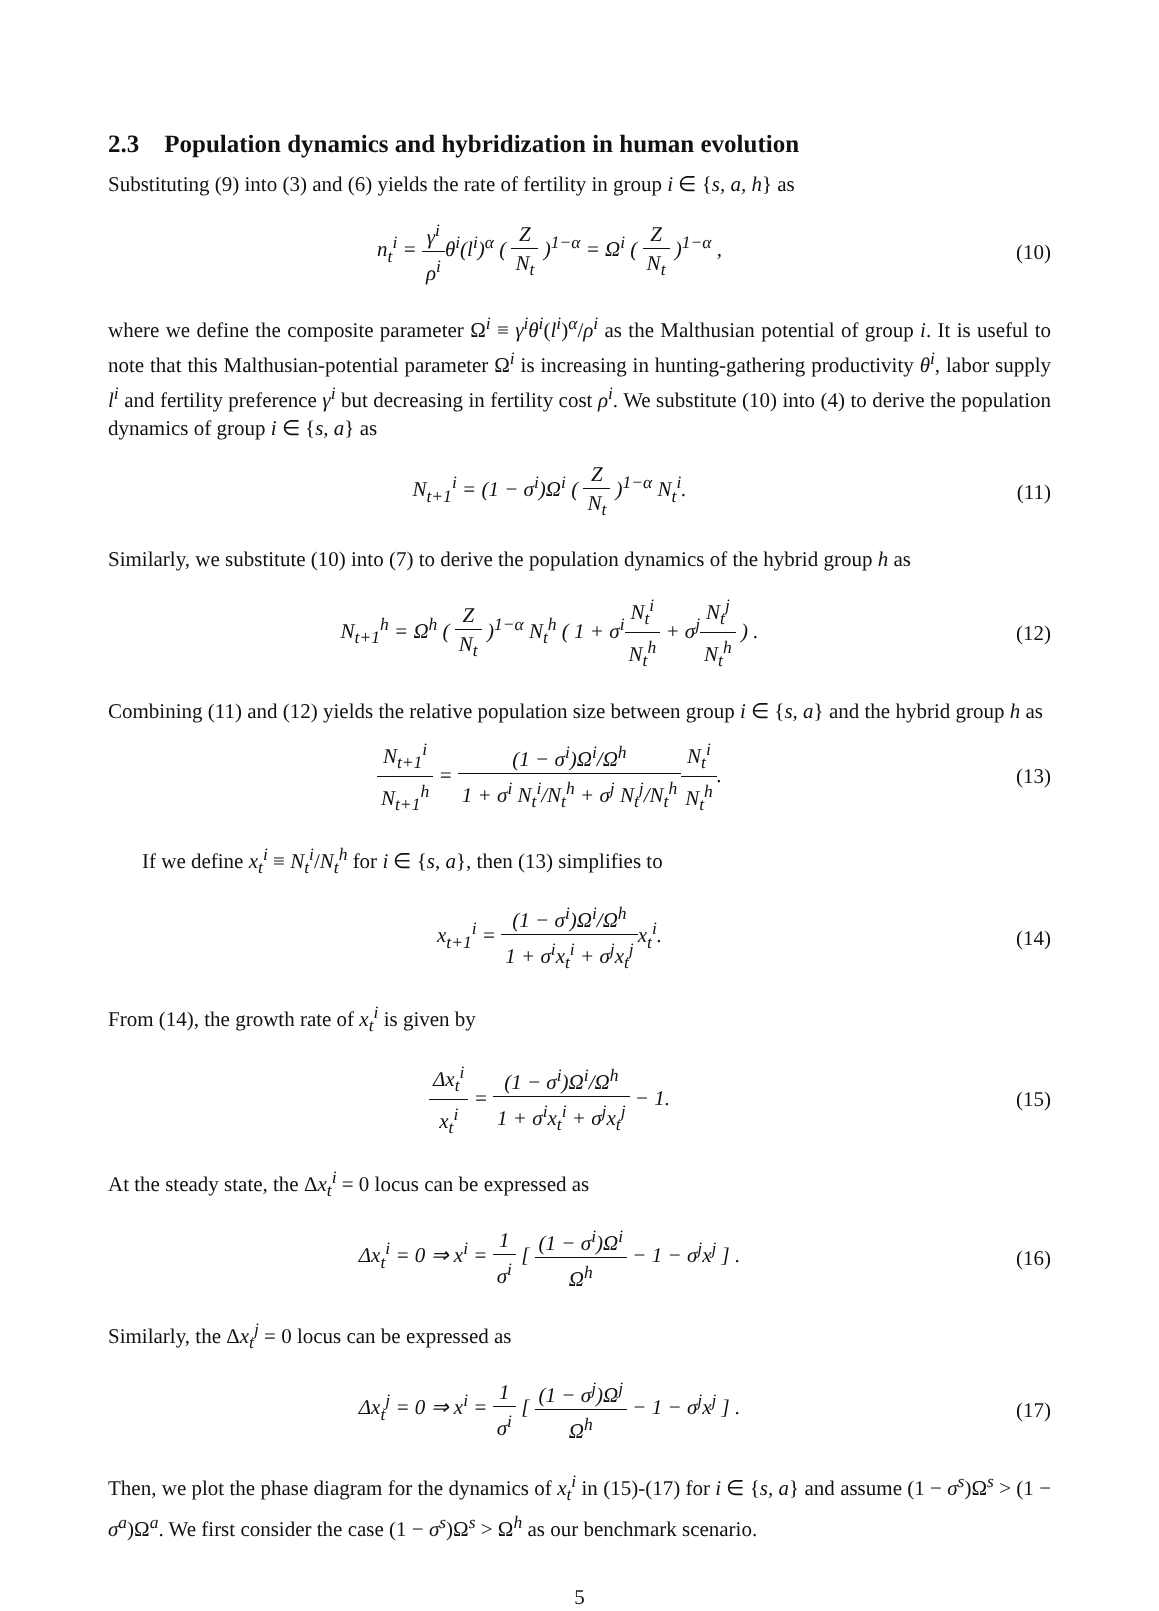2.3 Population dynamics and hybridization in human evolution
Substituting (9) into (3) and (6) yields the rate of fertility in group i ∈ {s, a, h} as
n<sub>t</sub><sup>i</sup> = γ<sup>i</sup> ρ<sup>i</sup>θ<sup>i</sup>(l<sup>i</sup>)<sup>α</sup> ( Z N<sub>t</sub> )<sup>1−α</sup> = Ω<sup>i</sup> ( Z N<sub>t</sub> )<sup>1−α</sup> ,
(10)
where we define the composite parameter Ω<sup>i</sup> ≡ γ<sup>i</sup>θ<sup>i</sup>(l<sup>i</sup>)<sup>α</sup>/ρ<sup>i</sup> as the Malthusian potential of group i. It is useful to note that this Malthusian-potential parameter Ω<sup>i</sup> is increasing in hunting-gathering productivity θ<sup>i</sup>, labor supply l<sup>i</sup> and fertility preference γ<sup>i</sup> but decreasing in fertility cost ρ<sup>i</sup>. We substitute (10) into (4) to derive the population dynamics of group i ∈ {s, a} as
N<sub>t+1</sub><sup>i</sup> = (1 − σ<sup>i</sup>)Ω<sup>i</sup> ( Z N<sub>t</sub> )<sup>1−α</sup> N<sub>t</sub><sup>i</sup>.
(11)
Similarly, we substitute (10) into (7) to derive the population dynamics of the hybrid group h as
N<sub>t+1</sub><sup>h</sup> = Ω<sup>h</sup> ( Z N<sub>t</sub> )<sup>1−α</sup> N<sub>t</sub><sup>h</sup> ( 1 + σ<sup>i</sup>N<sub>t</sub><sup>i</sup> N<sub>t</sub><sup>h</sup> + σ<sup>j</sup>N<sub>t</sub><sup>j</sup> N<sub>t</sub><sup>h</sup> ) .
(12)
Combining (11) and (12) yields the relative population size between group i ∈ {s, a} and the hybrid group h as
N<sub>t+1</sub><sup>i</sup> N<sub>t+1</sub><sup>h</sup> = (1 − σ<sup>i</sup>)Ω<sup>i</sup>/Ω<sup>h</sup> 1 + σ<sup>i</sup> N<sub>t</sub><sup>i</sup>/N<sub>t</sub><sup>h</sup> + σ<sup>j</sup> N<sub>t</sub><sup>j</sup>/N<sub>t</sub><sup>h</sup> N<sub>t</sub><sup>i</sup> N<sub>t</sub><sup>h</sup>.
(13)
If we define x<sub>t</sub><sup>i</sup> ≡ N<sub>t</sub><sup>i</sup>/N<sub>t</sub><sup>h</sup> for i ∈ {s, a}, then (13) simplifies to
x<sub>t+1</sub><sup>i</sup> = (1 − σ<sup>i</sup>)Ω<sup>i</sup>/Ω<sup>h</sup> 1 + σ<sup>i</sup>x<sub>t</sub><sup>i</sup> + σ<sup>j</sup>x<sub>t</sub><sup>j</sup>x<sub>t</sub><sup>i</sup>.
(14)
From (14), the growth rate of x<sub>t</sub><sup>i</sup> is given by
Δx<sub>t</sub><sup>i</sup> x<sub>t</sub><sup>i</sup> = (1 − σ<sup>i</sup>)Ω<sup>i</sup>/Ω<sup>h</sup> 1 + σ<sup>i</sup>x<sub>t</sub><sup>i</sup> + σ<sup>j</sup>x<sub>t</sub><sup>j</sup> − 1.
(15)
At the steady state, the Δx<sub>t</sub><sup>i</sup> = 0 locus can be expressed as
Δx<sub>t</sub><sup>i</sup> = 0 ⇒ x<sup>i</sup> = 1 σ<sup>i</sup> [ (1 − σ<sup>i</sup>)Ω<sup>i</sup> Ω<sup>h</sup> − 1 − σ<sup>j</sup>x<sup>j</sup> ] .
(16)
Similarly, the Δx<sub>t</sub><sup>j</sup> = 0 locus can be expressed as
Δx<sub>t</sub><sup>j</sup> = 0 ⇒ x<sup>i</sup> = 1 σ<sup>i</sup> [ (1 − σ<sup>j</sup>)Ω<sup>j</sup> Ω<sup>h</sup> − 1 − σ<sup>j</sup>x<sup>j</sup> ] .
(17)
Then, we plot the phase diagram for the dynamics of x<sub>t</sub><sup>i</sup> in (15)-(17) for i ∈ {s, a} and assume (1 − σ<sup>s</sup>)Ω<sup>s</sup> > (1 − σ<sup>a</sup>)Ω<sup>a</sup>. We first consider the case (1 − σ<sup>s</sup>)Ω<sup>s</sup> > Ω<sup>h</sup> as our benchmark scenario.
5